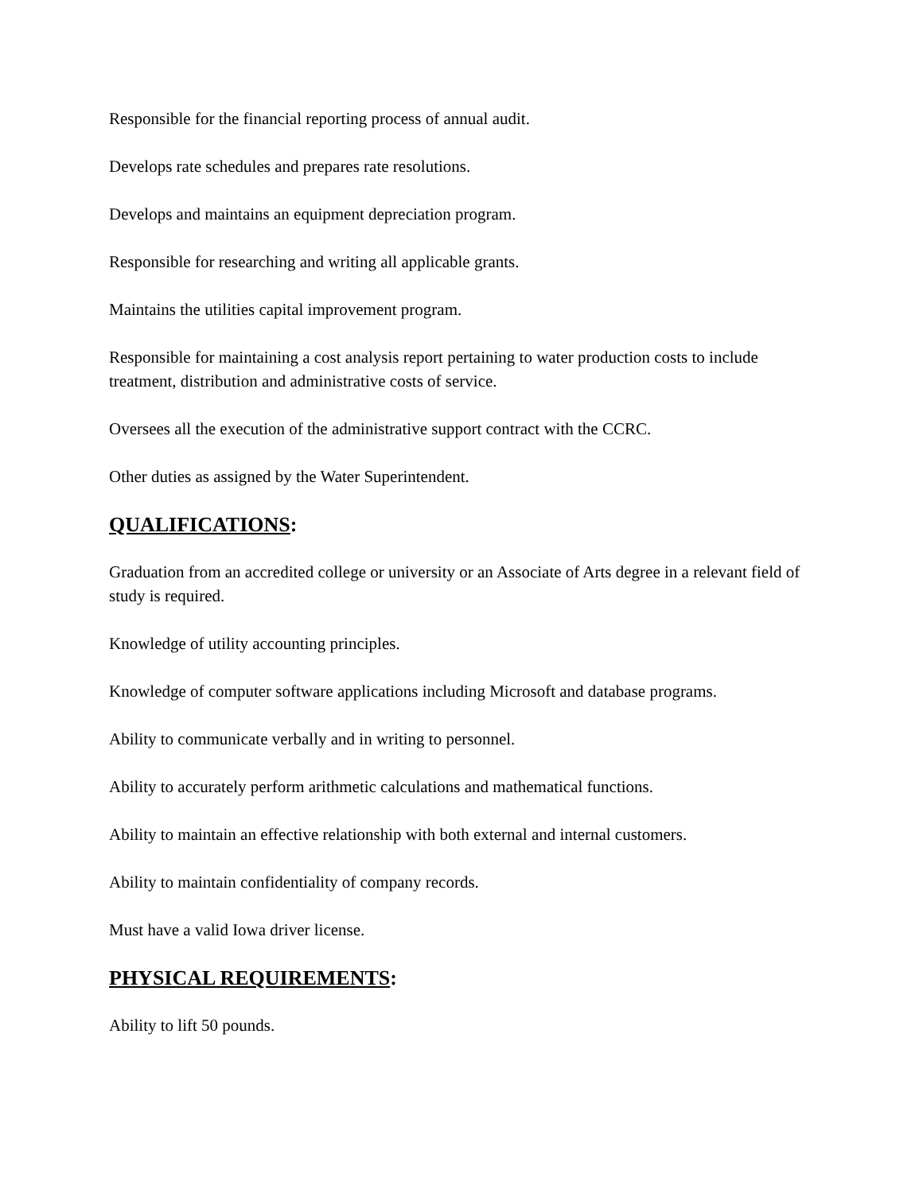Responsible for the financial reporting process of annual audit.
Develops rate schedules and prepares rate resolutions.
Develops and maintains an equipment depreciation program.
Responsible for researching and writing all applicable grants.
Maintains the utilities capital improvement program.
Responsible for maintaining a cost analysis report pertaining to water production costs to include treatment, distribution and administrative costs of service.
Oversees all the execution of the administrative support contract with the CCRC.
Other duties as assigned by the Water Superintendent.
QUALIFICATIONS:
Graduation from an accredited college or university or an Associate of Arts degree in a relevant field of study is required.
Knowledge of utility accounting principles.
Knowledge of computer software applications including Microsoft and database programs.
Ability to communicate verbally and in writing to personnel.
Ability to accurately perform arithmetic calculations and mathematical functions.
Ability to maintain an effective relationship with both external and internal customers.
Ability to maintain confidentiality of company records.
Must have a valid Iowa driver license.
PHYSICAL REQUIREMENTS:
Ability to lift 50 pounds.